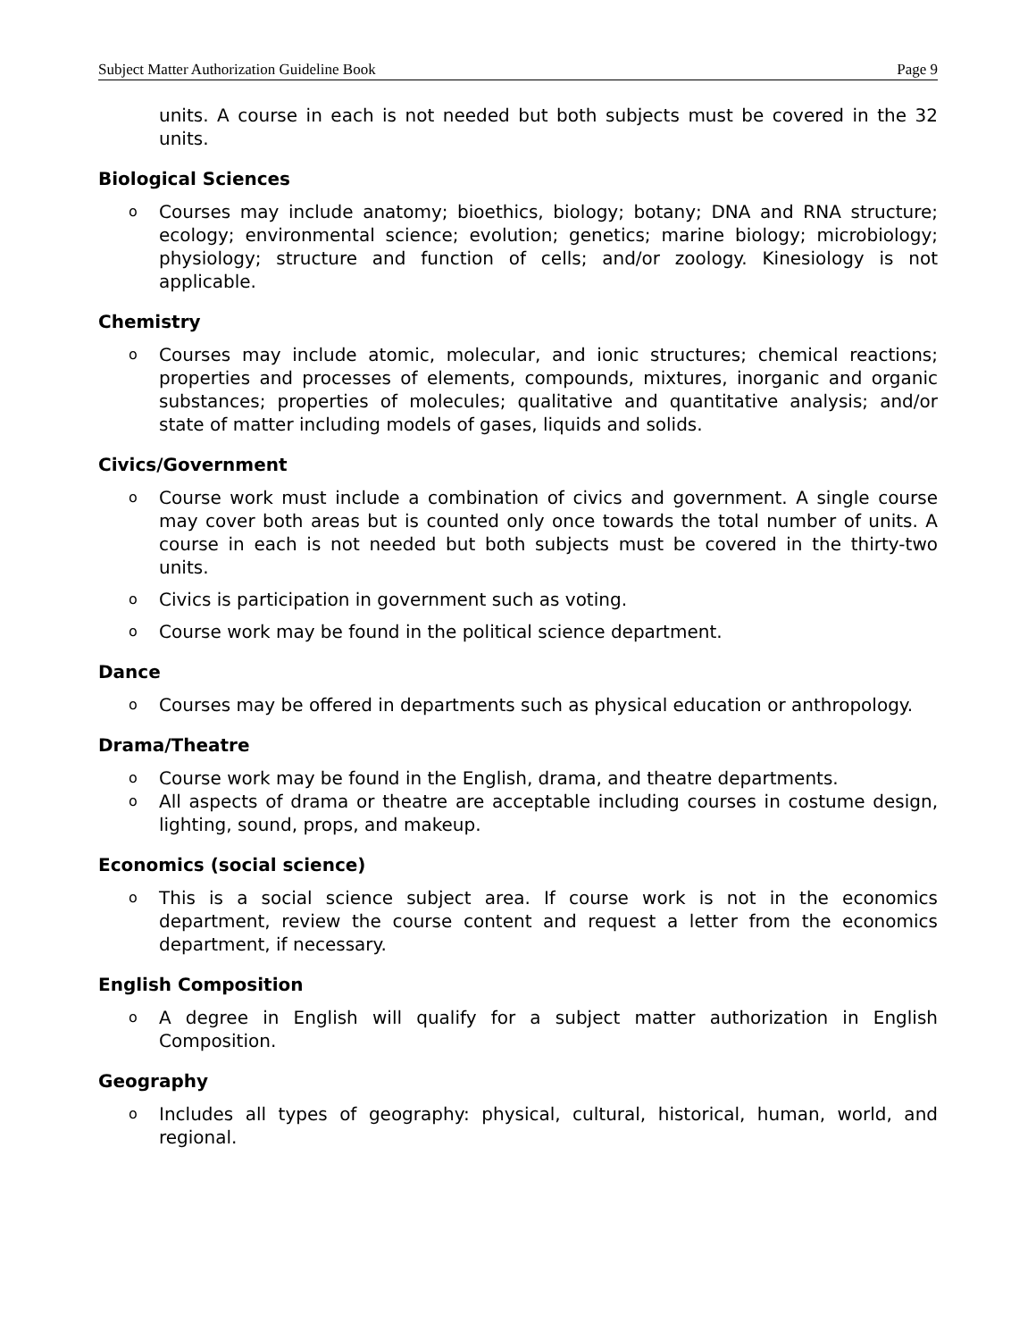Subject Matter Authorization Guideline Book Page 9
units. A course in each is not needed but both subjects must be covered in the 32 units.
Biological Sciences
o
Courses may include anatomy; bioethics, biology; botany; DNA and RNA structure; ecology; environmental science; evolution; genetics; marine biology; microbiology; physiology; structure and function of cells; and/or zoology. Kinesiology is not applicable.
Chemistry
o
Courses may include atomic, molecular, and ionic structures; chemical reactions; properties and processes of elements, compounds, mixtures, inorganic and organic substances; properties of molecules; qualitative and quantitative analysis; and/or state of matter including models of gases, liquids and solids.
Civics/Government
o
Course work must include a combination of civics and government. A single course may cover both areas but is counted only once towards the total number of units. A course in each is not needed but both subjects must be covered in the thirty-two units.
o
Civics is participation in government such as voting.
o
Course work may be found in the political science department.
Dance
o
Courses may be offered in departments such as physical education or anthropology.
Drama/Theatre
o
Course work may be found in the English, drama, and theatre departments.
o
All aspects of drama or theatre are acceptable including courses in costume design, lighting, sound, props, and makeup.
Economics (social science)
o
This is a social science subject area. If course work is not in the economics department, review the course content and request a letter from the economics department, if necessary.
English Composition
o
A degree in English will qualify for a subject matter authorization in English Composition.
Geography
o
Includes all types of geography: physical, cultural, historical, human, world, and regional.